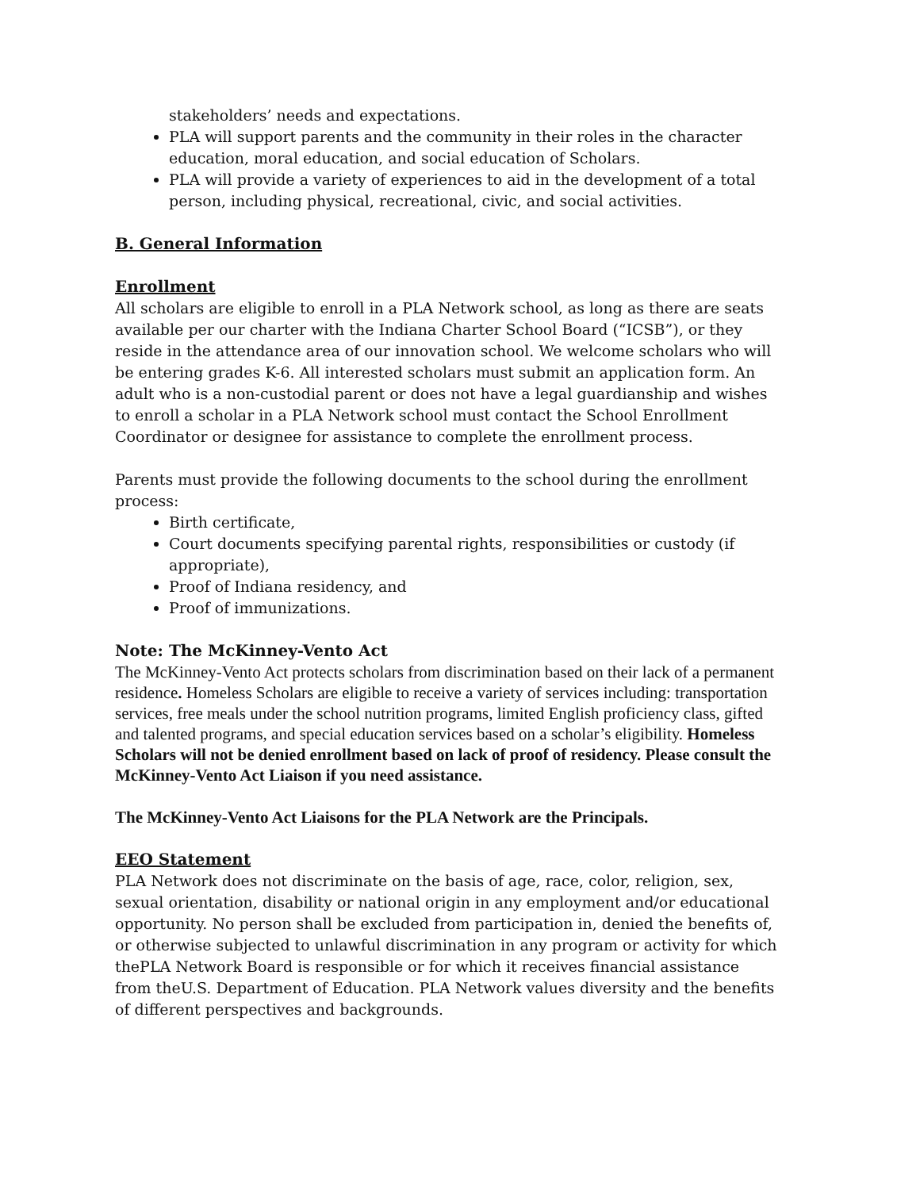stakeholders’ needs and expectations.
PLA will support parents and the community in their roles in the character education, moral education, and social education of Scholars.
PLA will provide a variety of experiences to aid in the development of a total person, including physical, recreational, civic, and social activities.
B. General Information
Enrollment
All scholars are eligible to enroll in a PLA Network school, as long as there are seats available per our charter with the Indiana Charter School Board (“ICSB”), or they reside in the attendance area of our innovation school. We welcome scholars who will be entering grades K-6. All interested scholars must submit an application form. An adult who is a non-custodial parent or does not have a legal guardianship and wishes to enroll a scholar in a PLA Network school must contact the School Enrollment Coordinator or designee for assistance to complete the enrollment process.
Parents must provide the following documents to the school during the enrollment process:
Birth certificate,
Court documents specifying parental rights, responsibilities or custody (if appropriate),
Proof of Indiana residency, and
Proof of immunizations.
Note: The McKinney-Vento Act
The McKinney-Vento Act protects scholars from discrimination based on their lack of a permanent residence. Homeless Scholars are eligible to receive a variety of services including: transportation services, free meals under the school nutrition programs, limited English proficiency class, gifted and talented programs, and special education services based on a scholar’s eligibility. Homeless Scholars will not be denied enrollment based on lack of proof of residency. Please consult the McKinney-Vento Act Liaison if you need assistance.
The McKinney-Vento Act Liaisons for the PLA Network are the Principals.
EEO Statement
PLA Network does not discriminate on the basis of age, race, color, religion, sex, sexual orientation, disability or national origin in any employment and/or educational opportunity. No person shall be excluded from participation in, denied the benefits of, or otherwise subjected to unlawful discrimination in any program or activity for which thePLA Network Board is responsible or for which it receives financial assistance from theU.S. Department of Education. PLA Network values diversity and the benefits of different perspectives and backgrounds.